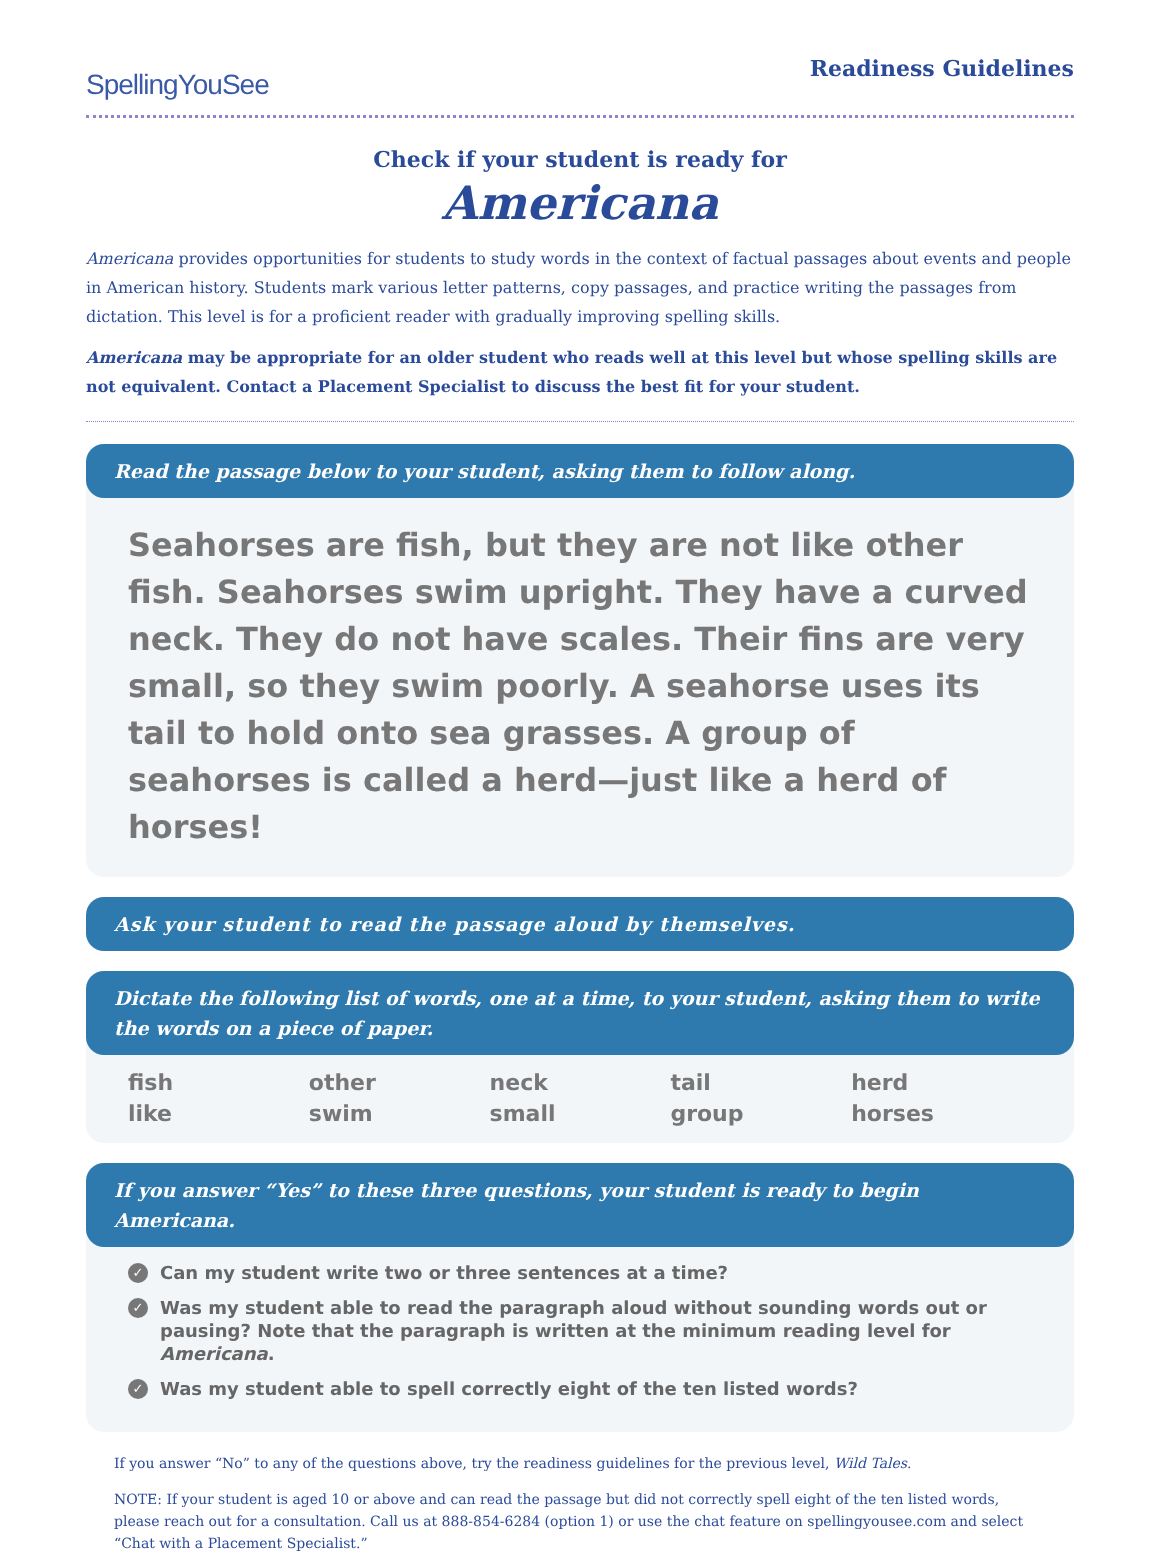SpellingYouSee
Readiness Guidelines
Check if your student is ready for
Americana
Americana provides opportunities for students to study words in the context of factual passages about events and people in American history. Students mark various letter patterns, copy passages, and practice writing the passages from dictation. This level is for a proficient reader with gradually improving spelling skills.
Americana may be appropriate for an older student who reads well at this level but whose spelling skills are not equivalent. Contact a Placement Specialist to discuss the best fit for your student.
Read the passage below to your student, asking them to follow along.
Seahorses are fish, but they are not like other fish. Seahorses swim upright. They have a curved neck. They do not have scales. Their fins are very small, so they swim poorly. A seahorse uses its tail to hold onto sea grasses. A group of seahorses is called a herd—just like a herd of horses!
Ask your student to read the passage aloud by themselves.
Dictate the following list of words, one at a time, to your student, asking them to write the words on a piece of paper.
fish other neck tail herd like swim small group horses
If you answer “Yes” to these three questions, your student is ready to begin Americana.
✓ Can my student write two or three sentences at a time?
✓ Was my student able to read the paragraph aloud without sounding words out or pausing? Note that the paragraph is written at the minimum reading level for Americana.
✓ Was my student able to spell correctly eight of the ten listed words?
If you answer “No” to any of the questions above, try the readiness guidelines for the previous level, Wild Tales.
NOTE: If your student is aged 10 or above and can read the passage but did not correctly spell eight of the ten listed words, please reach out for a consultation. Call us at 888-854-6284 (option 1) or use the chat feature on spellingyousee.com and select “Chat with a Placement Specialist.”